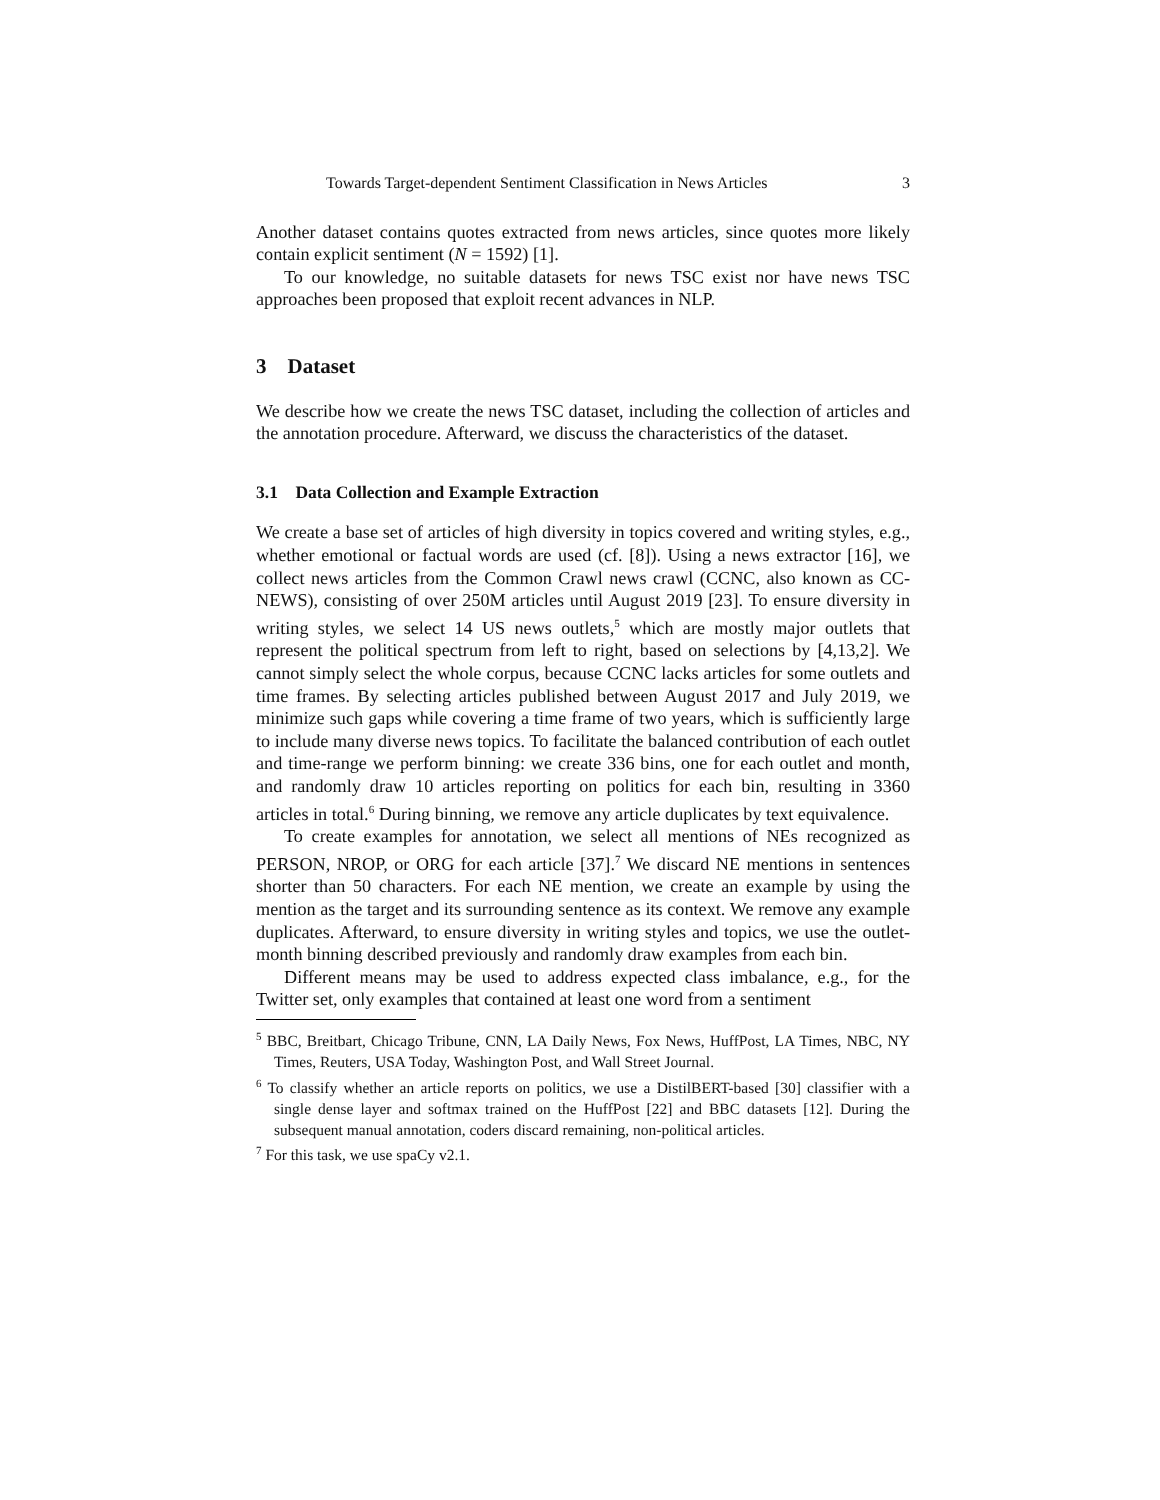Towards Target-dependent Sentiment Classification in News Articles 3
Another dataset contains quotes extracted from news articles, since quotes more likely contain explicit sentiment (N = 1592) [1].
To our knowledge, no suitable datasets for news TSC exist nor have news TSC approaches been proposed that exploit recent advances in NLP.
3 Dataset
We describe how we create the news TSC dataset, including the collection of articles and the annotation procedure. Afterward, we discuss the characteristics of the dataset.
3.1 Data Collection and Example Extraction
We create a base set of articles of high diversity in topics covered and writing styles, e.g., whether emotional or factual words are used (cf. [8]). Using a news extractor [16], we collect news articles from the Common Crawl news crawl (CCNC, also known as CC-NEWS), consisting of over 250M articles until August 2019 [23]. To ensure diversity in writing styles, we select 14 US news outlets,<sup>5</sup> which are mostly major outlets that represent the political spectrum from left to right, based on selections by [4,13,2]. We cannot simply select the whole corpus, because CCNC lacks articles for some outlets and time frames. By selecting articles published between August 2017 and July 2019, we minimize such gaps while covering a time frame of two years, which is sufficiently large to include many diverse news topics. To facilitate the balanced contribution of each outlet and time-range we perform binning: we create 336 bins, one for each outlet and month, and randomly draw 10 articles reporting on politics for each bin, resulting in 3360 articles in total.<sup>6</sup> During binning, we remove any article duplicates by text equivalence.
To create examples for annotation, we select all mentions of NEs recognized as PERSON, NROP, or ORG for each article [37].<sup>7</sup> We discard NE mentions in sentences shorter than 50 characters. For each NE mention, we create an example by using the mention as the target and its surrounding sentence as its context. We remove any example duplicates. Afterward, to ensure diversity in writing styles and topics, we use the outlet-month binning described previously and randomly draw examples from each bin.
Different means may be used to address expected class imbalance, e.g., for the Twitter set, only examples that contained at least one word from a sentiment
<sup>5</sup> BBC, Breitbart, Chicago Tribune, CNN, LA Daily News, Fox News, HuffPost, LA Times, NBC, NY Times, Reuters, USA Today, Washington Post, and Wall Street Journal.
<sup>6</sup> To classify whether an article reports on politics, we use a DistilBERT-based [30] classifier with a single dense layer and softmax trained on the HuffPost [22] and BBC datasets [12]. During the subsequent manual annotation, coders discard remaining, non-political articles.
<sup>7</sup> For this task, we use spaCy v2.1.